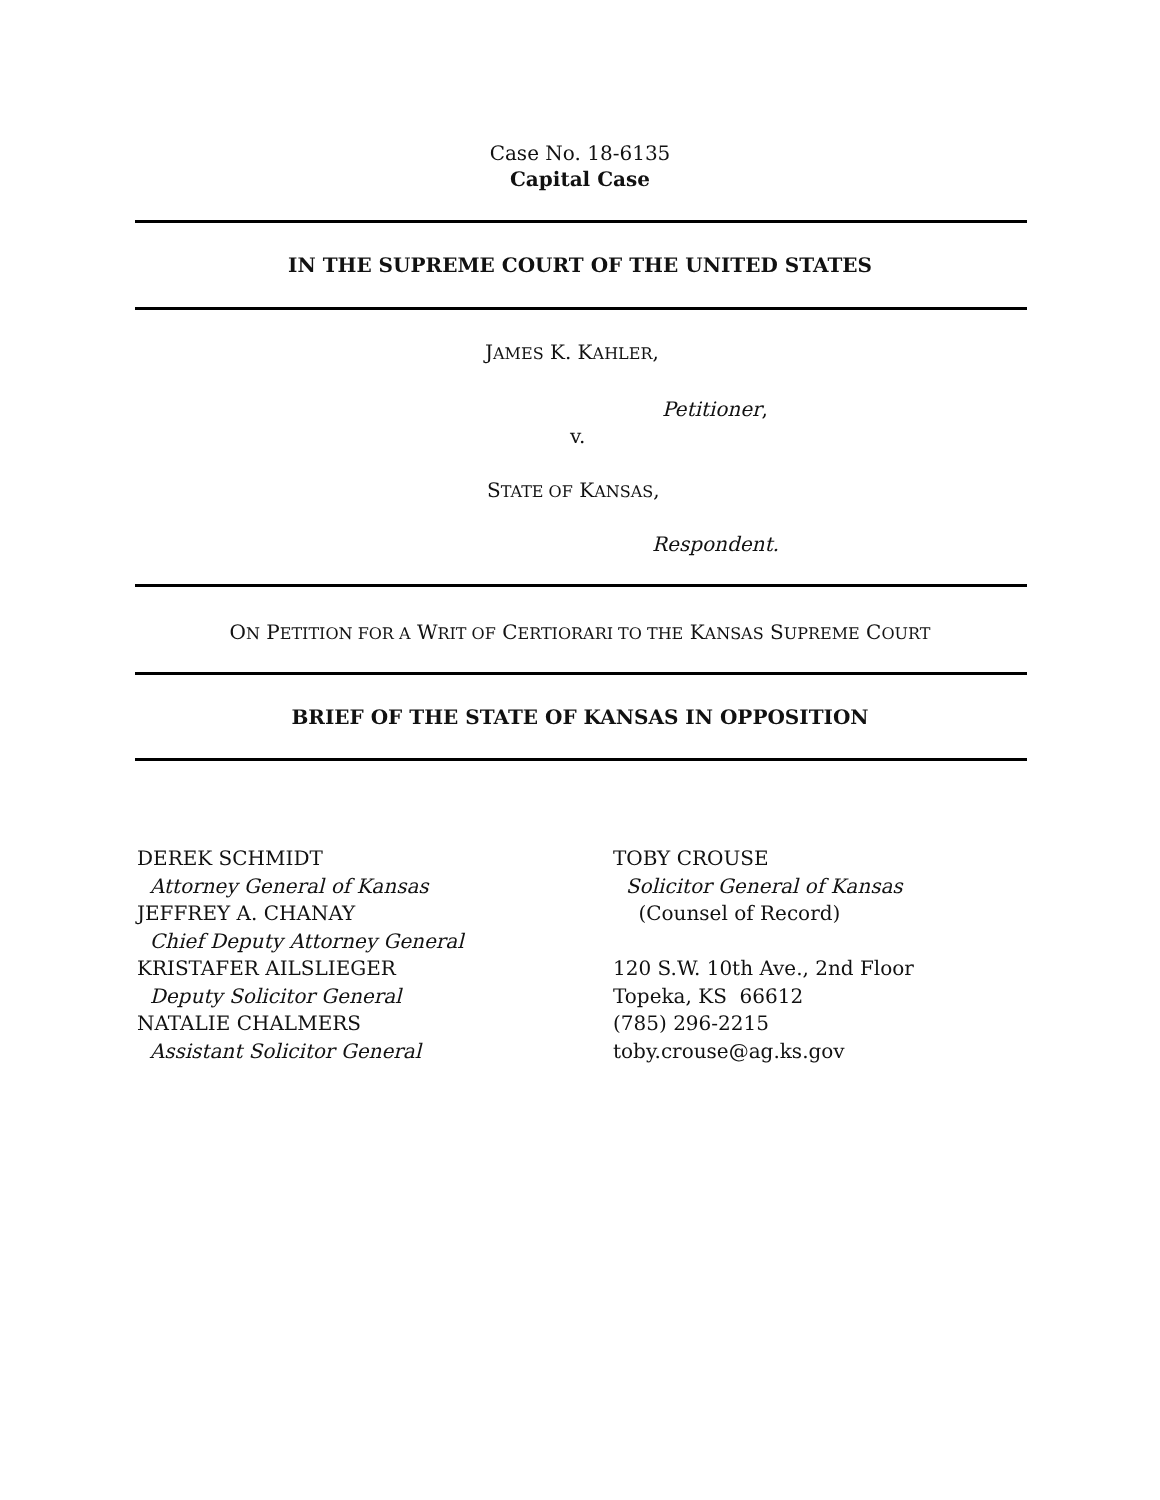Case No. 18-6135
Capital Case
IN THE SUPREME COURT OF THE UNITED STATES
JAMES K. KAHLER,
Petitioner,
v.
STATE OF KANSAS,
Respondent.
ON PETITION FOR A WRIT OF CERTIORARI TO THE KANSAS SUPREME COURT
BRIEF OF THE STATE OF KANSAS IN OPPOSITION
DEREK SCHMIDT
Attorney General of Kansas
JEFFREY A. CHANAY
Chief Deputy Attorney General
KRISTAFER AILSLIEGER
Deputy Solicitor General
NATALIE CHALMERS
Assistant Solicitor General
TOBY CROUSE
Solicitor General of Kansas
(Counsel of Record)
120 S.W. 10th Ave., 2nd Floor
Topeka, KS 66612
(785) 296-2215
toby.crouse@ag.ks.gov